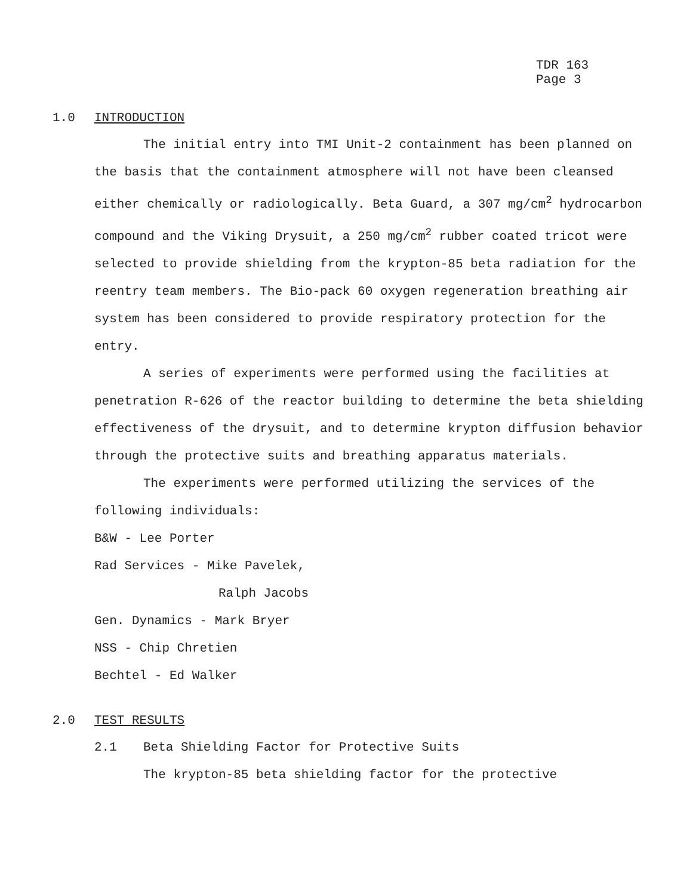TDR 163
Page 3
1.0 INTRODUCTION
The initial entry into TMI Unit-2 containment has been planned on the basis that the containment atmosphere will not have been cleansed either chemically or radiologically. Beta Guard, a 307 mg/cm<sup>2</sup> hydrocarbon compound and the Viking Drysuit, a 250 mg/cm<sup>2</sup> rubber coated tricot were selected to provide shielding from the krypton-85 beta radiation for the reentry team members. The Bio-pack 60 oxygen regeneration breathing air system has been considered to provide respiratory protection for the entry.
A series of experiments were performed using the facilities at penetration R-626 of the reactor building to determine the beta shielding effectiveness of the drysuit, and to determine krypton diffusion behavior through the protective suits and breathing apparatus materials.
The experiments were performed utilizing the services of the following individuals:
B&W - Lee Porter
Rad Services - Mike Pavelek,
Ralph Jacobs
Gen. Dynamics - Mark Bryer
NSS - Chip Chretien
Bechtel - Ed Walker
2.0 TEST RESULTS
2.1 Beta Shielding Factor for Protective Suits
The krypton-85 beta shielding factor for the protective